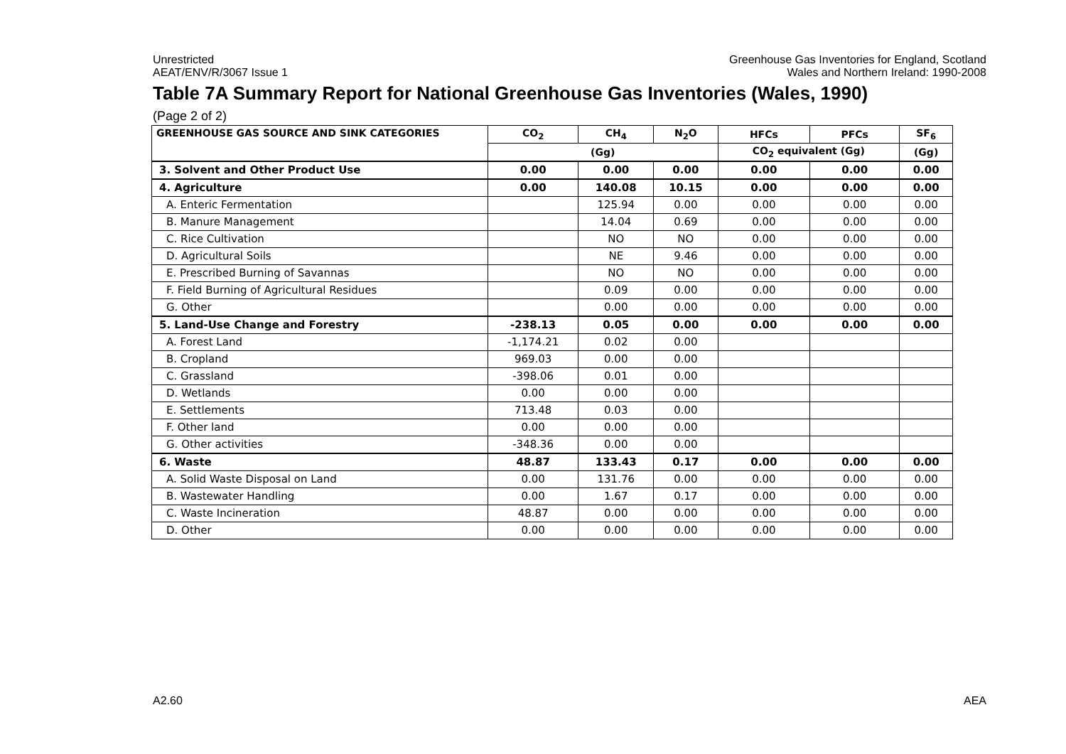Unrestricted
AEAT/ENV/R/3067 Issue 1
Greenhouse Gas Inventories for England, Scotland
Wales and Northern Ireland: 1990-2008
Table 7A Summary Report for National Greenhouse Gas Inventories (Wales, 1990)
(Page 2 of 2)
| GREENHOUSE GAS SOURCE AND SINK CATEGORIES | CO<sub>2</sub> | CH<sub>4</sub> | N<sub>2</sub>O | HFCs | PFCs | SF<sub>6</sub> |
| --- | --- | --- | --- | --- | --- | --- |
| | (Gg) | | | CO<sub>2</sub> equivalent (Gg) | | (Gg) |
| 3. Solvent and Other Product Use | 0.00 | 0.00 | 0.00 | 0.00 | 0.00 | 0.00 |
| 4. Agriculture | 0.00 | 140.08 | 10.15 | 0.00 | 0.00 | 0.00 |
| A. Enteric Fermentation | | 125.94 | 0.00 | 0.00 | 0.00 | 0.00 |
| B. Manure Management | | 14.04 | 0.69 | 0.00 | 0.00 | 0.00 |
| C. Rice Cultivation | | NO | NO | 0.00 | 0.00 | 0.00 |
| D. Agricultural Soils | | NE | 9.46 | 0.00 | 0.00 | 0.00 |
| E. Prescribed Burning of Savannas | | NO | NO | 0.00 | 0.00 | 0.00 |
| F. Field Burning of Agricultural Residues | | 0.09 | 0.00 | 0.00 | 0.00 | 0.00 |
| G. Other | | 0.00 | 0.00 | 0.00 | 0.00 | 0.00 |
| 5. Land-Use Change and Forestry | -238.13 | 0.05 | 0.00 | 0.00 | 0.00 | 0.00 |
| A. Forest Land | -1,174.21 | 0.02 | 0.00 | | | |
| B. Cropland | 969.03 | 0.00 | 0.00 | | | |
| C. Grassland | -398.06 | 0.01 | 0.00 | | | |
| D. Wetlands | 0.00 | 0.00 | 0.00 | | | |
| E. Settlements | 713.48 | 0.03 | 0.00 | | | |
| F. Other land | 0.00 | 0.00 | 0.00 | | | |
| G. Other activities | -348.36 | 0.00 | 0.00 | | | |
| 6. Waste | 48.87 | 133.43 | 0.17 | 0.00 | 0.00 | 0.00 |
| A. Solid Waste Disposal on Land | 0.00 | 131.76 | 0.00 | 0.00 | 0.00 | 0.00 |
| B. Wastewater Handling | 0.00 | 1.67 | 0.17 | 0.00 | 0.00 | 0.00 |
| C. Waste Incineration | 48.87 | 0.00 | 0.00 | 0.00 | 0.00 | 0.00 |
| D. Other | 0.00 | 0.00 | 0.00 | 0.00 | 0.00 | 0.00 |
A2.60 AEA